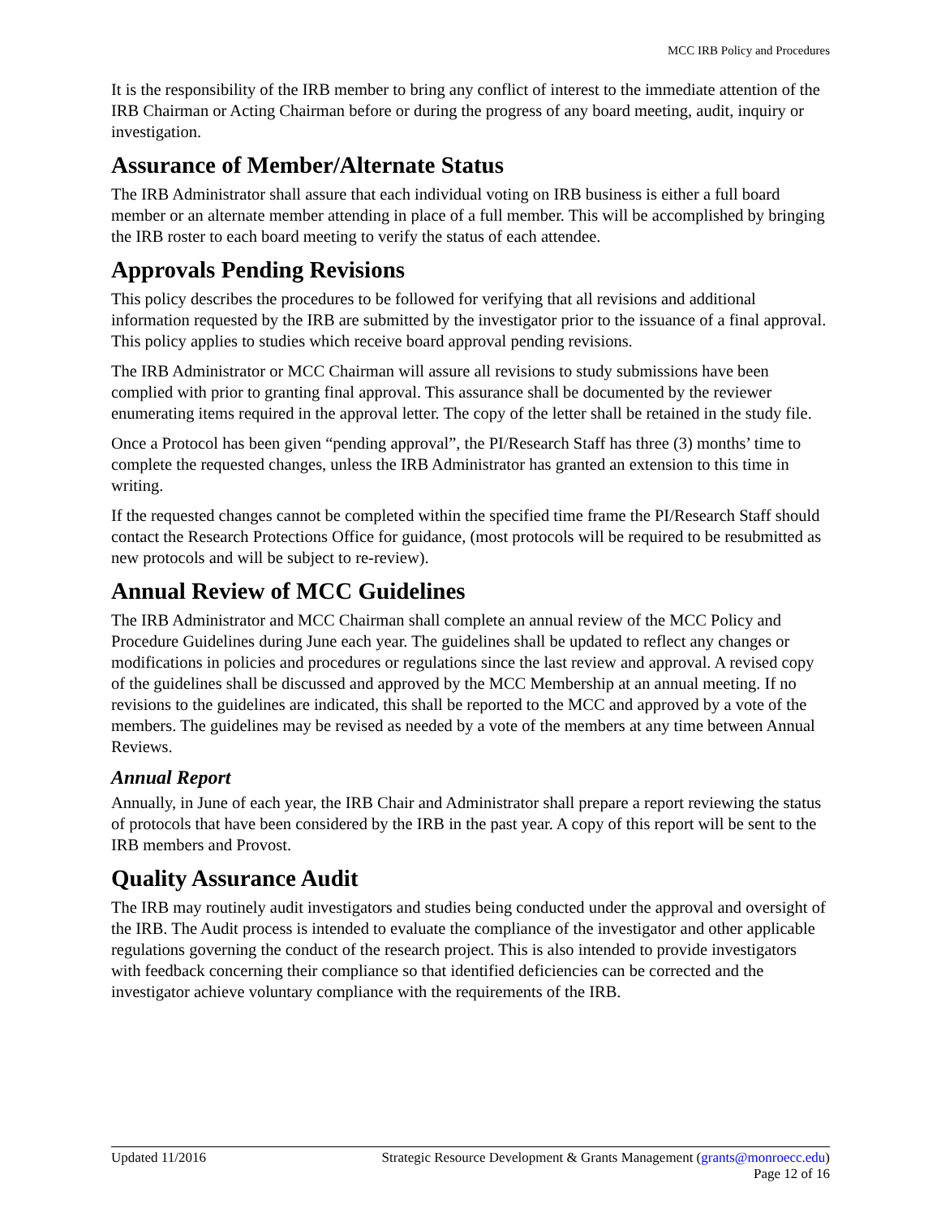MCC IRB Policy and Procedures
It is the responsibility of the IRB member to bring any conflict of interest to the immediate attention of the IRB Chairman or Acting Chairman before or during the progress of any board meeting, audit, inquiry or investigation.
Assurance of Member/Alternate Status
The IRB Administrator shall assure that each individual voting on IRB business is either a full board member or an alternate member attending in place of a full member. This will be accomplished by bringing the IRB roster to each board meeting to verify the status of each attendee.
Approvals Pending Revisions
This policy describes the procedures to be followed for verifying that all revisions and additional information requested by the IRB are submitted by the investigator prior to the issuance of a final approval. This policy applies to studies which receive board approval pending revisions.
The IRB Administrator or MCC Chairman will assure all revisions to study submissions have been complied with prior to granting final approval. This assurance shall be documented by the reviewer enumerating items required in the approval letter. The copy of the letter shall be retained in the study file.
Once a Protocol has been given “pending approval”, the PI/Research Staff has three (3) months’ time to complete the requested changes, unless the IRB Administrator has granted an extension to this time in writing.
If the requested changes cannot be completed within the specified time frame the PI/Research Staff should contact the Research Protections Office for guidance, (most protocols will be required to be resubmitted as new protocols and will be subject to re-review).
Annual Review of MCC Guidelines
The IRB Administrator and MCC Chairman shall complete an annual review of the MCC Policy and Procedure Guidelines during June each year. The guidelines shall be updated to reflect any changes or modifications in policies and procedures or regulations since the last review and approval. A revised copy of the guidelines shall be discussed and approved by the MCC Membership at an annual meeting. If no revisions to the guidelines are indicated, this shall be reported to the MCC and approved by a vote of the members. The guidelines may be revised as needed by a vote of the members at any time between Annual Reviews.
Annual Report
Annually, in June of each year, the IRB Chair and Administrator shall prepare a report reviewing the status of protocols that have been considered by the IRB in the past year. A copy of this report will be sent to the IRB members and Provost.
Quality Assurance Audit
The IRB may routinely audit investigators and studies being conducted under the approval and oversight of the IRB. The Audit process is intended to evaluate the compliance of the investigator and other applicable regulations governing the conduct of the research project. This is also intended to provide investigators with feedback concerning their compliance so that identified deficiencies can be corrected and the investigator achieve voluntary compliance with the requirements of the IRB.
Updated 11/2016 Strategic Resource Development & Grants Management (grants@monroecc.edu)
Page 12 of 16